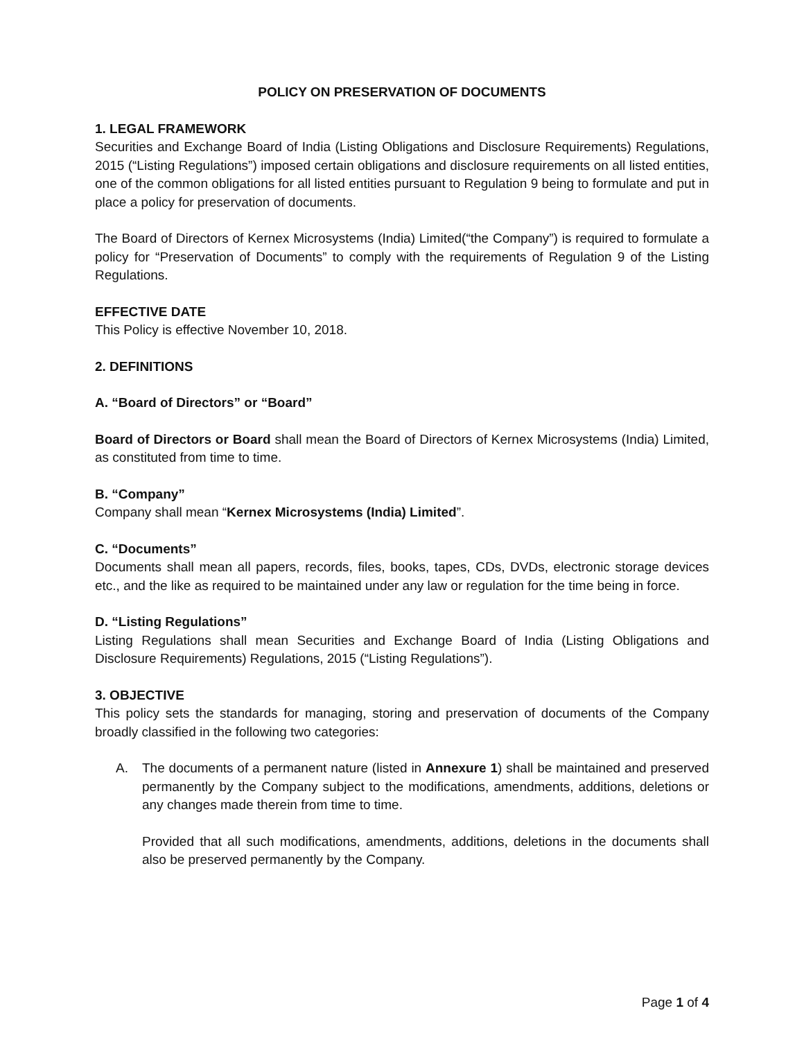POLICY ON PRESERVATION OF DOCUMENTS
1. LEGAL FRAMEWORK
Securities and Exchange Board of India (Listing Obligations and Disclosure Requirements) Regulations, 2015 (“Listing Regulations”) imposed certain obligations and disclosure requirements on all listed entities, one of the common obligations for all listed entities pursuant to Regulation 9 being to formulate and put in place a policy for preservation of documents.
The Board of Directors of Kernex Microsystems (India) Limited(“the Company”) is required to formulate a policy for “Preservation of Documents” to comply with the requirements of Regulation 9 of the Listing Regulations.
EFFECTIVE DATE
This Policy is effective November 10, 2018.
2. DEFINITIONS
A. “Board of Directors” or “Board”
Board of Directors or Board shall mean the Board of Directors of Kernex Microsystems (India) Limited, as constituted from time to time.
B. “Company”
Company shall mean “Kernex Microsystems (India) Limited”.
C. “Documents”
Documents shall mean all papers, records, files, books, tapes, CDs, DVDs, electronic storage devices etc., and the like as required to be maintained under any law or regulation for the time being in force.
D. “Listing Regulations”
Listing Regulations shall mean Securities and Exchange Board of India (Listing Obligations and Disclosure Requirements) Regulations, 2015 (“Listing Regulations”).
3. OBJECTIVE
This policy sets the standards for managing, storing and preservation of documents of the Company broadly classified in the following two categories:
A. The documents of a permanent nature (listed in Annexure 1) shall be maintained and preserved permanently by the Company subject to the modifications, amendments, additions, deletions or any changes made therein from time to time.
Provided that all such modifications, amendments, additions, deletions in the documents shall also be preserved permanently by the Company.
Page 1 of 4